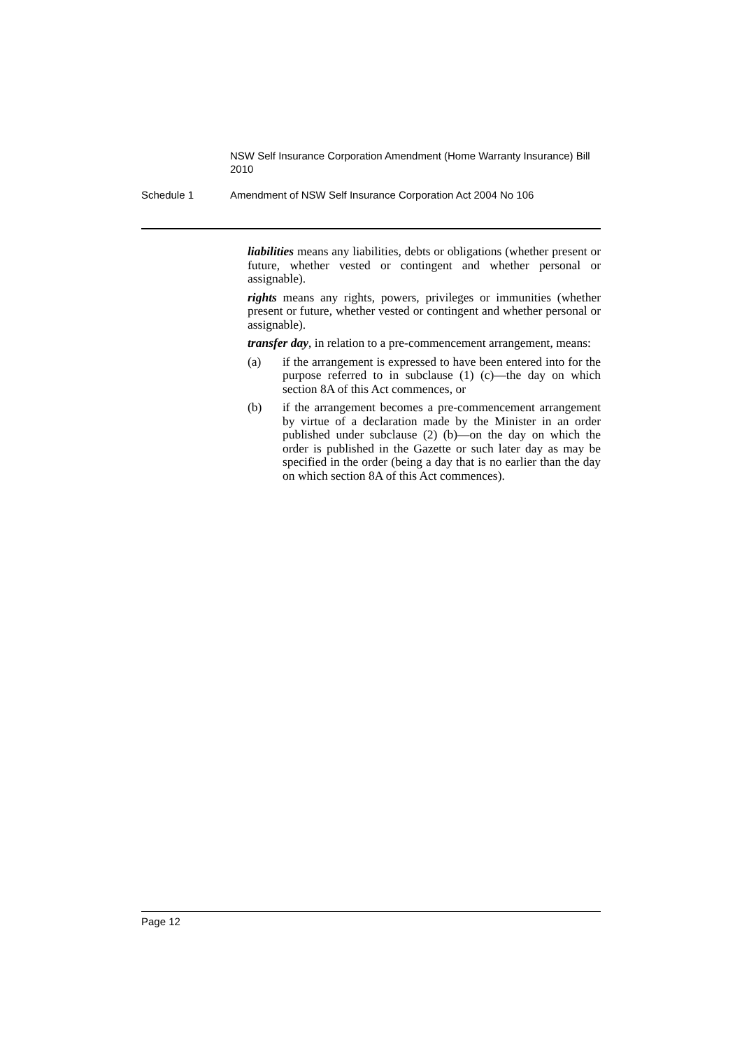NSW Self Insurance Corporation Amendment (Home Warranty Insurance) Bill 2010
Schedule 1 Amendment of NSW Self Insurance Corporation Act 2004 No 106
liabilities means any liabilities, debts or obligations (whether present or future, whether vested or contingent and whether personal or assignable).
rights means any rights, powers, privileges or immunities (whether present or future, whether vested or contingent and whether personal or assignable).
transfer day, in relation to a pre-commencement arrangement, means:
(a) if the arrangement is expressed to have been entered into for the purpose referred to in subclause (1) (c)—the day on which section 8A of this Act commences, or
(b) if the arrangement becomes a pre-commencement arrangement by virtue of a declaration made by the Minister in an order published under subclause (2) (b)—on the day on which the order is published in the Gazette or such later day as may be specified in the order (being a day that is no earlier than the day on which section 8A of this Act commences).
Page 12